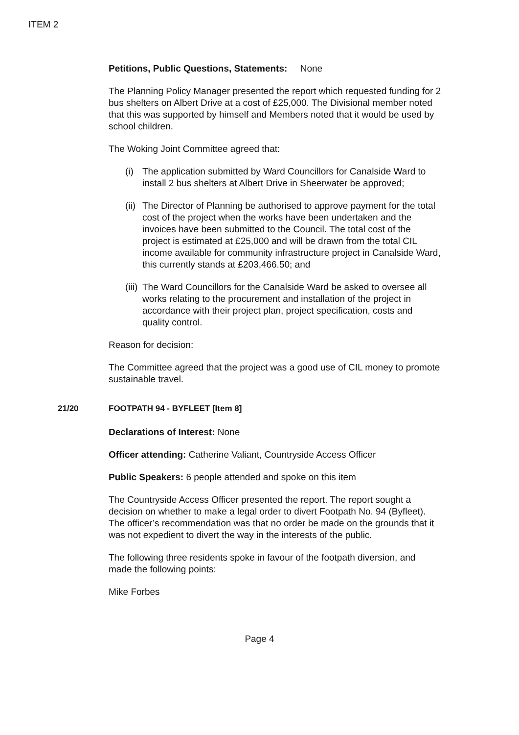ITEM 2
Petitions, Public Questions, Statements: None
The Planning Policy Manager presented the report which requested funding for 2 bus shelters on Albert Drive at a cost of £25,000. The Divisional member noted that this was supported by himself and Members noted that it would be used by school children.
The Woking Joint Committee agreed that:
(i) The application submitted by Ward Councillors for Canalside Ward to install 2 bus shelters at Albert Drive in Sheerwater be approved;
(ii) The Director of Planning be authorised to approve payment for the total cost of the project when the works have been undertaken and the invoices have been submitted to the Council. The total cost of the project is estimated at £25,000 and will be drawn from the total CIL income available for community infrastructure project in Canalside Ward, this currently stands at £203,466.50; and
(iii) The Ward Councillors for the Canalside Ward be asked to oversee all works relating to the procurement and installation of the project in accordance with their project plan, project specification, costs and quality control.
Reason for decision:
The Committee agreed that the project was a good use of CIL money to promote sustainable travel.
21/20 FOOTPATH 94 - BYFLEET [Item 8]
Declarations of Interest: None
Officer attending: Catherine Valiant, Countryside Access Officer
Public Speakers: 6 people attended and spoke on this item
The Countryside Access Officer presented the report. The report sought a decision on whether to make a legal order to divert Footpath No. 94 (Byfleet). The officer’s recommendation was that no order be made on the grounds that it was not expedient to divert the way in the interests of the public.
The following three residents spoke in favour of the footpath diversion, and made the following points:
Mike Forbes
Page 4